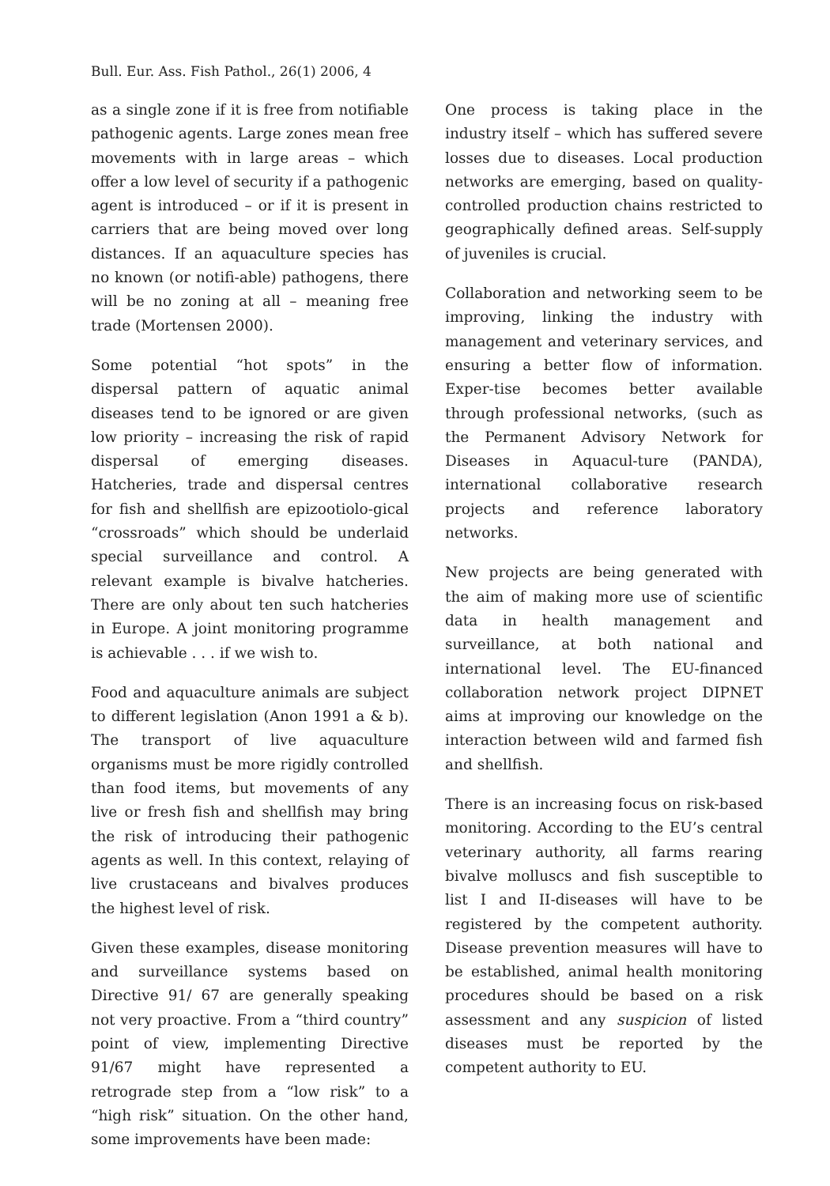Bull. Eur. Ass. Fish Pathol., 26(1) 2006, 4
as a single zone if it is free from notifiable pathogenic agents. Large zones mean free movements with in large areas – which offer a low level of security if a pathogenic agent is introduced – or if it is present in carriers that are being moved over long distances. If an aquaculture species has no known (or notifi-able) pathogens, there will be no zoning at all – meaning free trade (Mortensen 2000).
Some potential “hot spots” in the dispersal pattern of aquatic animal diseases tend to be ignored or are given low priority – increasing the risk of rapid dispersal of emerging diseases. Hatcheries, trade and dispersal centres for fish and shellfish are epizootiolo-gical “crossroads” which should be underlaid special surveillance and control. A relevant example is bivalve hatcheries. There are only about ten such hatcheries in Europe. A joint monitoring programme is achievable . . . if we wish to.
Food and aquaculture animals are subject to different legislation (Anon 1991 a & b). The transport of live aquaculture organisms must be more rigidly controlled than food items, but movements of any live or fresh fish and shellfish may bring the risk of introducing their pathogenic agents as well. In this context, relaying of live crustaceans and bivalves produces the highest level of risk.
Given these examples, disease monitoring and surveillance systems based on Directive 91/ 67 are generally speaking not very proactive. From a “third country” point of view, implementing Directive 91/67 might have represented a retrograde step from a “low risk” to a “high risk” situation. On the other hand, some improvements have been made:
One process is taking place in the industry itself – which has suffered severe losses due to diseases. Local production networks are emerging, based on quality-controlled production chains restricted to geographically defined areas. Self-supply of juveniles is crucial.
Collaboration and networking seem to be improving, linking the industry with management and veterinary services, and ensuring a better flow of information. Exper-tise becomes better available through professional networks, (such as the Permanent Advisory Network for Diseases in Aquacul-ture (PANDA), international collaborative research projects and reference laboratory networks.
New projects are being generated with the aim of making more use of scientific data in health management and surveillance, at both national and international level. The EU-financed collaboration network project DIPNET aims at improving our knowledge on the interaction between wild and farmed fish and shellfish.
There is an increasing focus on risk-based monitoring. According to the EU’s central veterinary authority, all farms rearing bivalve molluscs and fish susceptible to list I and II-diseases will have to be registered by the competent authority. Disease prevention measures will have to be established, animal health monitoring procedures should be based on a risk assessment and any suspicion of listed diseases must be reported by the competent authority to EU.